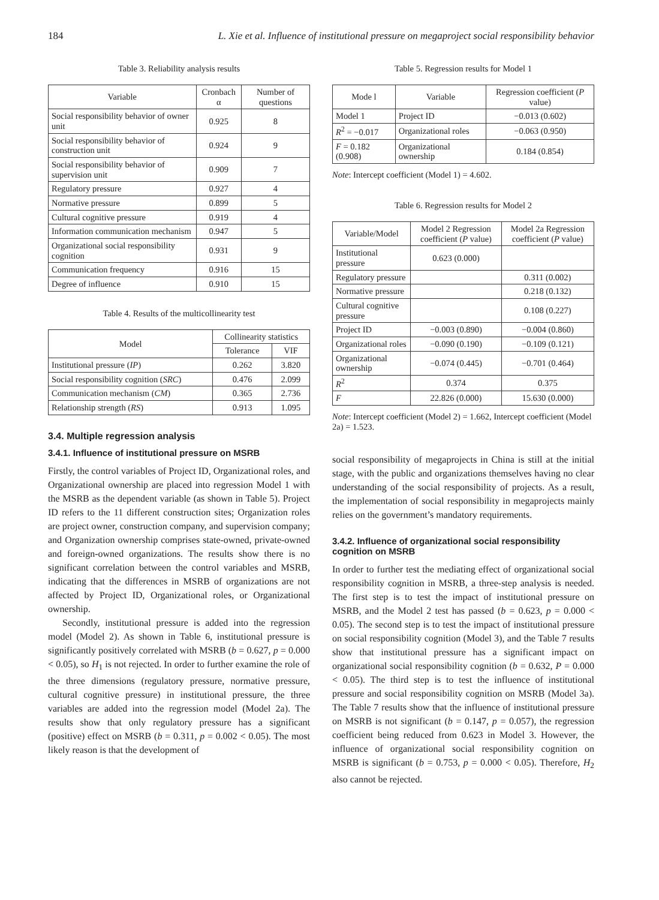184 L. Xie et al. Influence of institutional pressure on megaproject social responsibility behavior
Table 3. Reliability analysis results
| Variable | Cronbach α | Number of questions |
| --- | --- | --- |
| Social responsibility behavior of owner unit | 0.925 | 8 |
| Social responsibility behavior of construction unit | 0.924 | 9 |
| Social responsibility behavior of supervision unit | 0.909 | 7 |
| Regulatory pressure | 0.927 | 4 |
| Normative pressure | 0.899 | 5 |
| Cultural cognitive pressure | 0.919 | 4 |
| Information communication mechanism | 0.947 | 5 |
| Organizational social responsibility cognition | 0.931 | 9 |
| Communication frequency | 0.916 | 15 |
| Degree of influence | 0.910 | 15 |
Table 4. Results of the multicollinearity test
| Model | Collinearity statistics | |
| --- | --- | --- |
| | Tolerance | VIF |
| Institutional pressure ( IP ) | 0.262 | 3.820 |
| Social responsibility cognition ( SRC ) | 0.476 | 2.099 |
| Communication mechanism ( CM ) | 0.365 | 2.736 |
| Relationship strength ( RS ) | 0.913 | 1.095 |
3.4. Multiple regression analysis
3.4.1. Influence of institutional pressure on MSRB
Firstly, the control variables of Project ID, Organizational roles, and Organizational ownership are placed into regression Model 1 with the MSRB as the dependent variable (as shown in Table 5). Project ID refers to the 11 different construction sites; Organization roles are project owner, construction company, and supervision company; and Organization ownership comprises state-owned, private-owned and foreign-owned organizations. The results show there is no significant correlation between the control variables and MSRB, indicating that the differences in MSRB of organizations are not affected by Project ID, Organizational roles, or Organizational ownership.
Secondly, institutional pressure is added into the regression model (Model 2). As shown in Table 6, institutional pressure is significantly positively correlated with MSRB (b = 0.627, p = 0.000 < 0.05), so H<sub>1</sub> is not rejected. In order to further examine the role of the three dimensions (regulatory pressure, normative pressure, cultural cognitive pressure) in institutional pressure, the three variables are added into the regression model (Model 2a). The results show that only regulatory pressure has a significant (positive) effect on MSRB (b = 0.311, p = 0.002 < 0.05). The most likely reason is that the development of
Table 5. Regression results for Model 1
| Mode l | Variable | Regression coefficient ( P value) |
| --- | --- | --- |
| Model 1 | Project ID | −0.013 (0.602) |
| R<sup>2</sup> = −0.017 | Organizational roles | −0.063 (0.950) |
| F = 0.182 (0.908) | Organizational ownership | 0.184 (0.854) |
Note: Intercept coefficient (Model 1) = 4.602.
Table 6. Regression results for Model 2
| Variable/Model | Model 2 Regression coefficient ( P value) | Model 2a Regression coefficient ( P value) |
| --- | --- | --- |
| Institutional pressure | 0.623 (0.000) | |
| Regulatory pressure | | 0.311 (0.002) |
| Normative pressure | | 0.218 (0.132) |
| Cultural cognitive pressure | | 0.108 (0.227) |
| Project ID | −0.003 (0.890) | −0.004 (0.860) |
| Organizational roles | −0.090 (0.190) | −0.109 (0.121) |
| Organizational ownership | −0.074 (0.445) | −0.701 (0.464) |
| R<sup>2</sup> | 0.374 | 0.375 |
| F | 22.826 (0.000) | 15.630 (0.000) |
Note: Intercept coefficient (Model 2) = 1.662, Intercept coefficient (Model 2a) = 1.523.
social responsibility of megaprojects in China is still at the initial stage, with the public and organizations themselves having no clear understanding of the social responsibility of projects. As a result, the implementation of social responsibility in megaprojects mainly relies on the government’s mandatory requirements.
3.4.2. Influence of organizational social responsibility cognition on MSRB
In order to further test the mediating effect of organizational social responsibility cognition in MSRB, a three-step analysis is needed. The first step is to test the impact of institutional pressure on MSRB, and the Model 2 test has passed (b = 0.623, p = 0.000 < 0.05). The second step is to test the impact of institutional pressure on social responsibility cognition (Model 3), and the Table 7 results show that institutional pressure has a significant impact on organizational social responsibility cognition (b = 0.632, P = 0.000 < 0.05). The third step is to test the influence of institutional pressure and social responsibility cognition on MSRB (Model 3a). The Table 7 results show that the influence of institutional pressure on MSRB is not significant (b = 0.147, p = 0.057), the regression coefficient being reduced from 0.623 in Model 3. However, the influence of organizational social responsibility cognition on MSRB is significant (b = 0.753, p = 0.000 < 0.05). Therefore, H<sub>2</sub> also cannot be rejected.